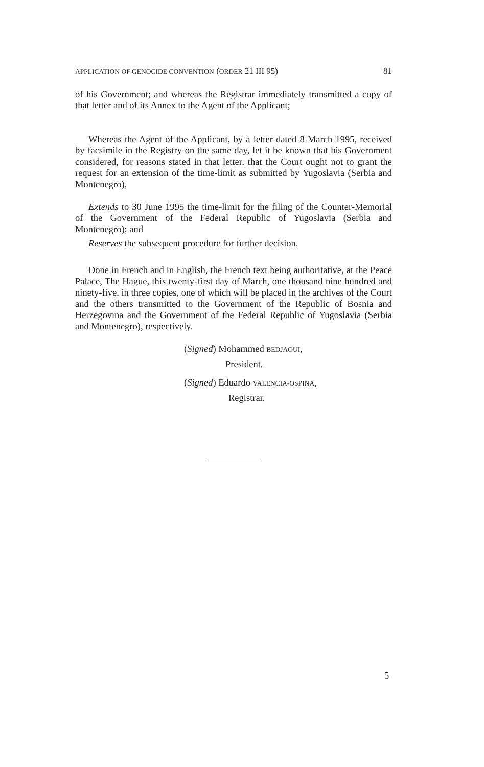APPLICATION OF GENOCIDE CONVENTION (ORDER 21 III 95) 81
of his Government; and whereas the Registrar immediately transmitted a copy of that letter and of its Annex to the Agent of the Applicant;
Whereas the Agent of the Applicant, by a letter dated 8 March 1995, received by facsimile in the Registry on the same day, let it be known that his Government considered, for reasons stated in that letter, that the Court ought not to grant the request for an extension of the time-limit as submitted by Yugoslavia (Serbia and Montenegro),
Extends to 30 June 1995 the time-limit for the filing of the Counter-Memorial of the Government of the Federal Republic of Yugoslavia (Serbia and Montenegro); and
Reserves the subsequent procedure for further decision.
Done in French and in English, the French text being authoritative, at the Peace Palace, The Hague, this twenty-first day of March, one thousand nine hundred and ninety-five, in three copies, one of which will be placed in the archives of the Court and the others transmitted to the Government of the Republic of Bosnia and Herzegovina and the Government of the Federal Republic of Yugoslavia (Serbia and Montenegro), respectively.
(Signed) Mohammed BEDJAOUI,
President.
(Signed) Eduardo VALENCIA-OSPINA,
Registrar.
5